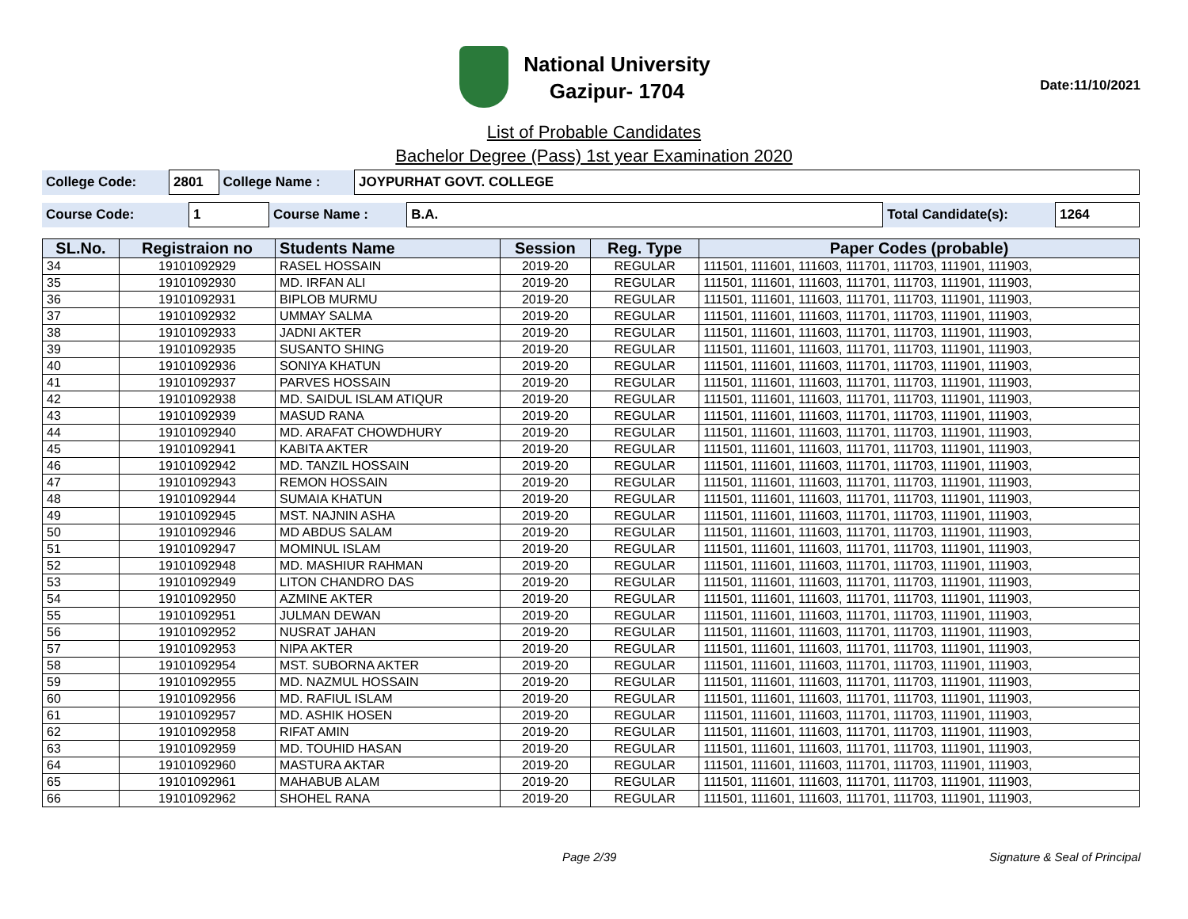National University
Gazipur- 1704
Date:11/10/2021
List of Probable Candidates
Bachelor Degree (Pass) 1st year Examination 2020
| College Code: | 2801 | College Name : | JOYPURHAT GOVT. COLLEGE |
| Course Code: | 1 | Course Name : | B.A. | Total Candidate(s): | 1264 |
| SL.No. | Registraion no | Students Name | Session | Reg. Type | Paper Codes (probable) |
| --- | --- | --- | --- | --- | --- |
| 34 | 19101092929 | RASEL HOSSAIN | 2019-20 | REGULAR | 111501, 111601, 111603, 111701, 111703, 111901, 111903, |
| 35 | 19101092930 | MD. IRFAN ALI | 2019-20 | REGULAR | 111501, 111601, 111603, 111701, 111703, 111901, 111903, |
| 36 | 19101092931 | BIPLOB MURMU | 2019-20 | REGULAR | 111501, 111601, 111603, 111701, 111703, 111901, 111903, |
| 37 | 19101092932 | UMMAY SALMA | 2019-20 | REGULAR | 111501, 111601, 111603, 111701, 111703, 111901, 111903, |
| 38 | 19101092933 | JADNI AKTER | 2019-20 | REGULAR | 111501, 111601, 111603, 111701, 111703, 111901, 111903, |
| 39 | 19101092935 | SUSANTO SHING | 2019-20 | REGULAR | 111501, 111601, 111603, 111701, 111703, 111901, 111903, |
| 40 | 19101092936 | SONIYA KHATUN | 2019-20 | REGULAR | 111501, 111601, 111603, 111701, 111703, 111901, 111903, |
| 41 | 19101092937 | PARVES HOSSAIN | 2019-20 | REGULAR | 111501, 111601, 111603, 111701, 111703, 111901, 111903, |
| 42 | 19101092938 | MD. SAIDUL ISLAM ATIQUR | 2019-20 | REGULAR | 111501, 111601, 111603, 111701, 111703, 111901, 111903, |
| 43 | 19101092939 | MASUD RANA | 2019-20 | REGULAR | 111501, 111601, 111603, 111701, 111703, 111901, 111903, |
| 44 | 19101092940 | MD. ARAFAT CHOWDHURY | 2019-20 | REGULAR | 111501, 111601, 111603, 111701, 111703, 111901, 111903, |
| 45 | 19101092941 | KABITA AKTER | 2019-20 | REGULAR | 111501, 111601, 111603, 111701, 111703, 111901, 111903, |
| 46 | 19101092942 | MD. TANZIL HOSSAIN | 2019-20 | REGULAR | 111501, 111601, 111603, 111701, 111703, 111901, 111903, |
| 47 | 19101092943 | REMON HOSSAIN | 2019-20 | REGULAR | 111501, 111601, 111603, 111701, 111703, 111901, 111903, |
| 48 | 19101092944 | SUMAIA KHATUN | 2019-20 | REGULAR | 111501, 111601, 111603, 111701, 111703, 111901, 111903, |
| 49 | 19101092945 | MST. NAJNIN ASHA | 2019-20 | REGULAR | 111501, 111601, 111603, 111701, 111703, 111901, 111903, |
| 50 | 19101092946 | MD ABDUS SALAM | 2019-20 | REGULAR | 111501, 111601, 111603, 111701, 111703, 111901, 111903, |
| 51 | 19101092947 | MOMINUL ISLAM | 2019-20 | REGULAR | 111501, 111601, 111603, 111701, 111703, 111901, 111903, |
| 52 | 19101092948 | MD. MASHIUR RAHMAN | 2019-20 | REGULAR | 111501, 111601, 111603, 111701, 111703, 111901, 111903, |
| 53 | 19101092949 | LITON CHANDRO DAS | 2019-20 | REGULAR | 111501, 111601, 111603, 111701, 111703, 111901, 111903, |
| 54 | 19101092950 | AZMINE AKTER | 2019-20 | REGULAR | 111501, 111601, 111603, 111701, 111703, 111901, 111903, |
| 55 | 19101092951 | JULMAN DEWAN | 2019-20 | REGULAR | 111501, 111601, 111603, 111701, 111703, 111901, 111903, |
| 56 | 19101092952 | NUSRAT JAHAN | 2019-20 | REGULAR | 111501, 111601, 111603, 111701, 111703, 111901, 111903, |
| 57 | 19101092953 | NIPA AKTER | 2019-20 | REGULAR | 111501, 111601, 111603, 111701, 111703, 111901, 111903, |
| 58 | 19101092954 | MST. SUBORNA AKTER | 2019-20 | REGULAR | 111501, 111601, 111603, 111701, 111703, 111901, 111903, |
| 59 | 19101092955 | MD. NAZMUL HOSSAIN | 2019-20 | REGULAR | 111501, 111601, 111603, 111701, 111703, 111901, 111903, |
| 60 | 19101092956 | MD. RAFIUL ISLAM | 2019-20 | REGULAR | 111501, 111601, 111603, 111701, 111703, 111901, 111903, |
| 61 | 19101092957 | MD. ASHIK HOSEN | 2019-20 | REGULAR | 111501, 111601, 111603, 111701, 111703, 111901, 111903, |
| 62 | 19101092958 | RIFAT AMIN | 2019-20 | REGULAR | 111501, 111601, 111603, 111701, 111703, 111901, 111903, |
| 63 | 19101092959 | MD. TOUHID HASAN | 2019-20 | REGULAR | 111501, 111601, 111603, 111701, 111703, 111901, 111903, |
| 64 | 19101092960 | MASTURA AKTAR | 2019-20 | REGULAR | 111501, 111601, 111603, 111701, 111703, 111901, 111903, |
| 65 | 19101092961 | MAHABUB ALAM | 2019-20 | REGULAR | 111501, 111601, 111603, 111701, 111703, 111901, 111903, |
| 66 | 19101092962 | SHOHEL RANA | 2019-20 | REGULAR | 111501, 111601, 111603, 111701, 111703, 111901, 111903, |
Page 2/39 Signature & Seal of Principal